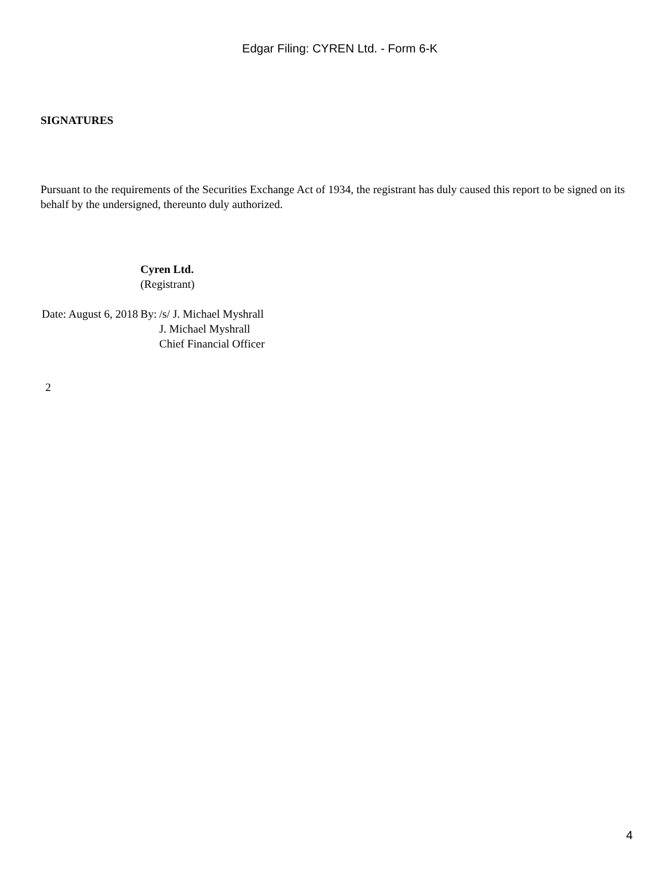Edgar Filing: CYREN Ltd. - Form 6-K
SIGNATURES
Pursuant to the requirements of the Securities Exchange Act of 1934, the registrant has duly caused this report to be signed on its behalf by the undersigned, thereunto duly authorized.
| | Cyren Ltd. (Registrant) | |
| Date: August 6, 2018 | By: | /s/ J. Michael Myshrall |
| | | J. Michael Myshrall |
| | | Chief Financial Officer |
2
4